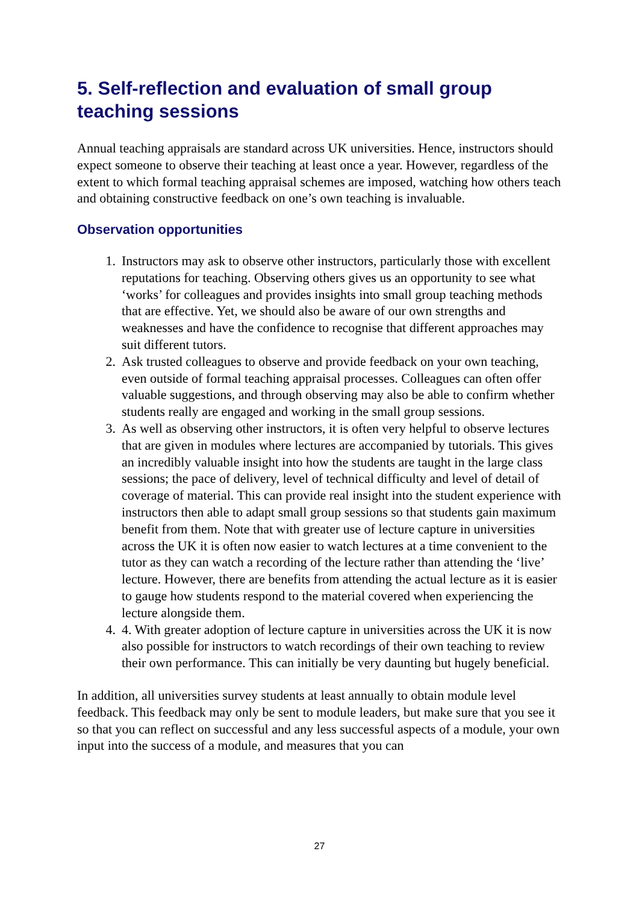5. Self-reflection and evaluation of small group teaching sessions
Annual teaching appraisals are standard across UK universities. Hence, instructors should expect someone to observe their teaching at least once a year. However, regardless of the extent to which formal teaching appraisal schemes are imposed, watching how others teach and obtaining constructive feedback on one’s own teaching is invaluable.
Observation opportunities
1. Instructors may ask to observe other instructors, particularly those with excellent reputations for teaching. Observing others gives us an opportunity to see what ‘works’ for colleagues and provides insights into small group teaching methods that are effective. Yet, we should also be aware of our own strengths and weaknesses and have the confidence to recognise that different approaches may suit different tutors.
2. Ask trusted colleagues to observe and provide feedback on your own teaching, even outside of formal teaching appraisal processes. Colleagues can often offer valuable suggestions, and through observing may also be able to confirm whether students really are engaged and working in the small group sessions.
3. As well as observing other instructors, it is often very helpful to observe lectures that are given in modules where lectures are accompanied by tutorials. This gives an incredibly valuable insight into how the students are taught in the large class sessions; the pace of delivery, level of technical difficulty and level of detail of coverage of material. This can provide real insight into the student experience with instructors then able to adapt small group sessions so that students gain maximum benefit from them. Note that with greater use of lecture capture in universities across the UK it is often now easier to watch lectures at a time convenient to the tutor as they can watch a recording of the lecture rather than attending the ‘live’ lecture. However, there are benefits from attending the actual lecture as it is easier to gauge how students respond to the material covered when experiencing the lecture alongside them.
4. 4. With greater adoption of lecture capture in universities across the UK it is now also possible for instructors to watch recordings of their own teaching to review their own performance. This can initially be very daunting but hugely beneficial.
In addition, all universities survey students at least annually to obtain module level feedback. This feedback may only be sent to module leaders, but make sure that you see it so that you can reflect on successful and any less successful aspects of a module, your own input into the success of a module, and measures that you can
27